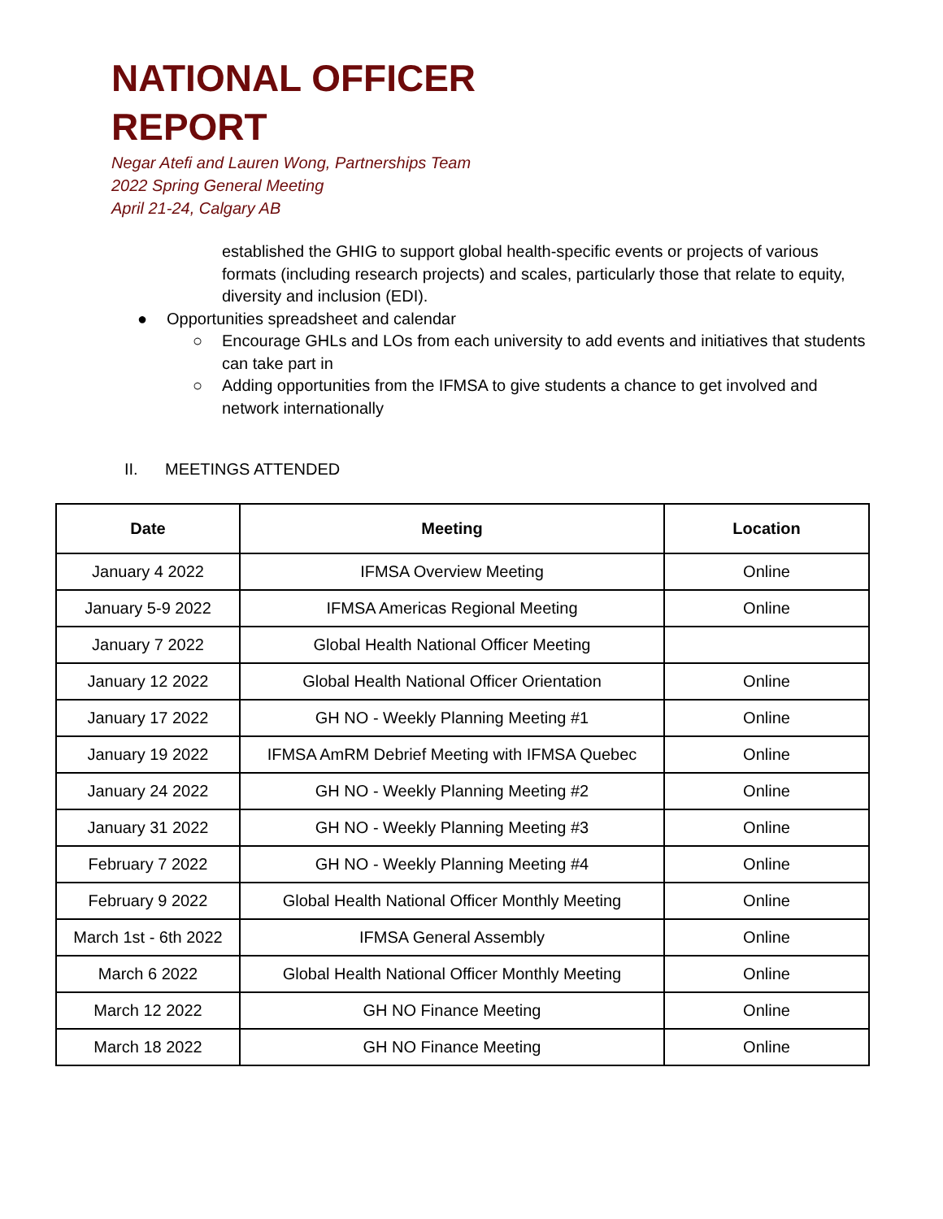NATIONAL OFFICER
REPORT
Negar Atefi and Lauren Wong, Partnerships Team
2022 Spring General Meeting
April 21-24, Calgary AB
established the GHIG to support global health-specific events or projects of various formats (including research projects) and scales, particularly those that relate to equity, diversity and inclusion (EDI).
● Opportunities spreadsheet and calendar
○ Encourage GHLs and LOs from each university to add events and initiatives that students can take part in
○ Adding opportunities from the IFMSA to give students a chance to get involved and network internationally
II. MEETINGS ATTENDED
| Date | Meeting | Location |
| --- | --- | --- |
| January 4 2022 | IFMSA Overview Meeting | Online |
| January 5-9 2022 | IFMSA Americas Regional Meeting | Online |
| January 7 2022 | Global Health National Officer Meeting | |
| January 12 2022 | Global Health National Officer Orientation | Online |
| January 17 2022 | GH NO - Weekly Planning Meeting #1 | Online |
| January 19 2022 | IFMSA AmRM Debrief Meeting with IFMSA Quebec | Online |
| January 24 2022 | GH NO - Weekly Planning Meeting #2 | Online |
| January 31 2022 | GH NO - Weekly Planning Meeting #3 | Online |
| February 7 2022 | GH NO - Weekly Planning Meeting #4 | Online |
| February 9 2022 | Global Health National Officer Monthly Meeting | Online |
| March 1st - 6th 2022 | IFMSA General Assembly | Online |
| March 6 2022 | Global Health National Officer Monthly Meeting | Online |
| March 12 2022 | GH NO Finance Meeting | Online |
| March 18 2022 | GH NO Finance Meeting | Online |